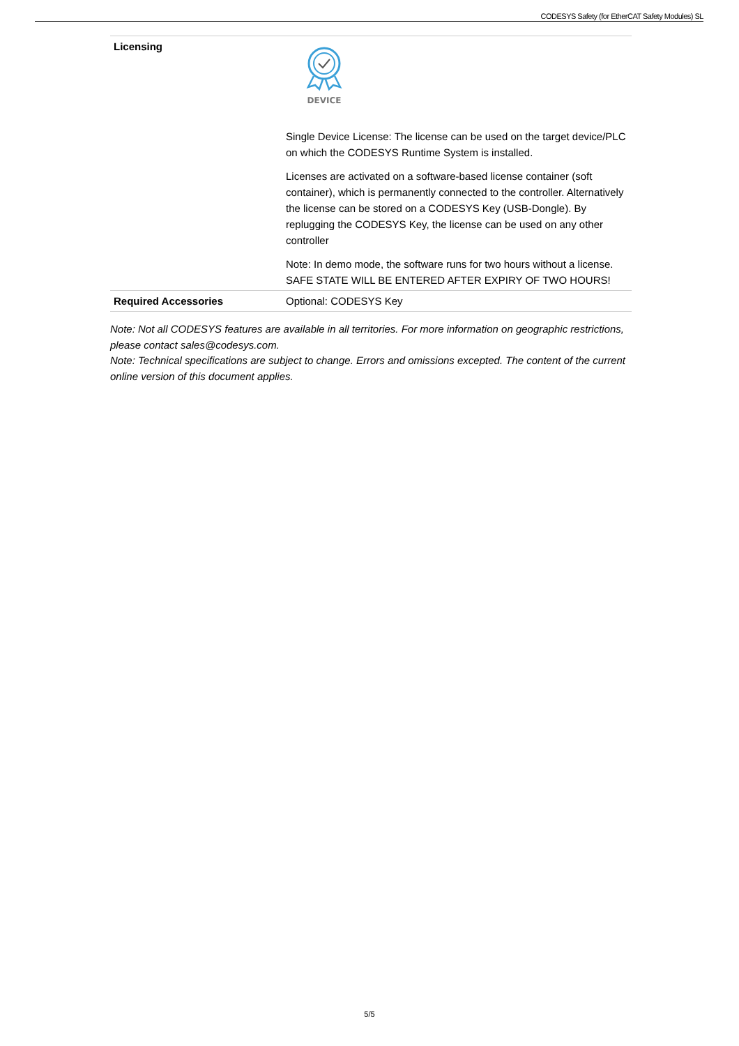CODESYS Safety (for EtherCAT Safety Modules) SL
| Licensing | DEVICE Single Device License: The license can be used on the target device/PLC on which the CODESYS Runtime System is installed. Licenses are activated on a software-based license container (soft container), which is permanently connected to the controller. Alternatively the license can be stored on a CODESYS Key (USB-Dongle). By replugging the CODESYS Key, the license can be used on any other controller Note: In demo mode, the software runs for two hours without a license. SAFE STATE WILL BE ENTERED AFTER EXPIRY OF TWO HOURS! |
| Required Accessories | Optional: CODESYS Key |
Note: Not all CODESYS features are available in all territories. For more information on geographic restrictions, please contact sales@codesys.com.
Note: Technical specifications are subject to change. Errors and omissions excepted. The content of the current online version of this document applies.
5/5